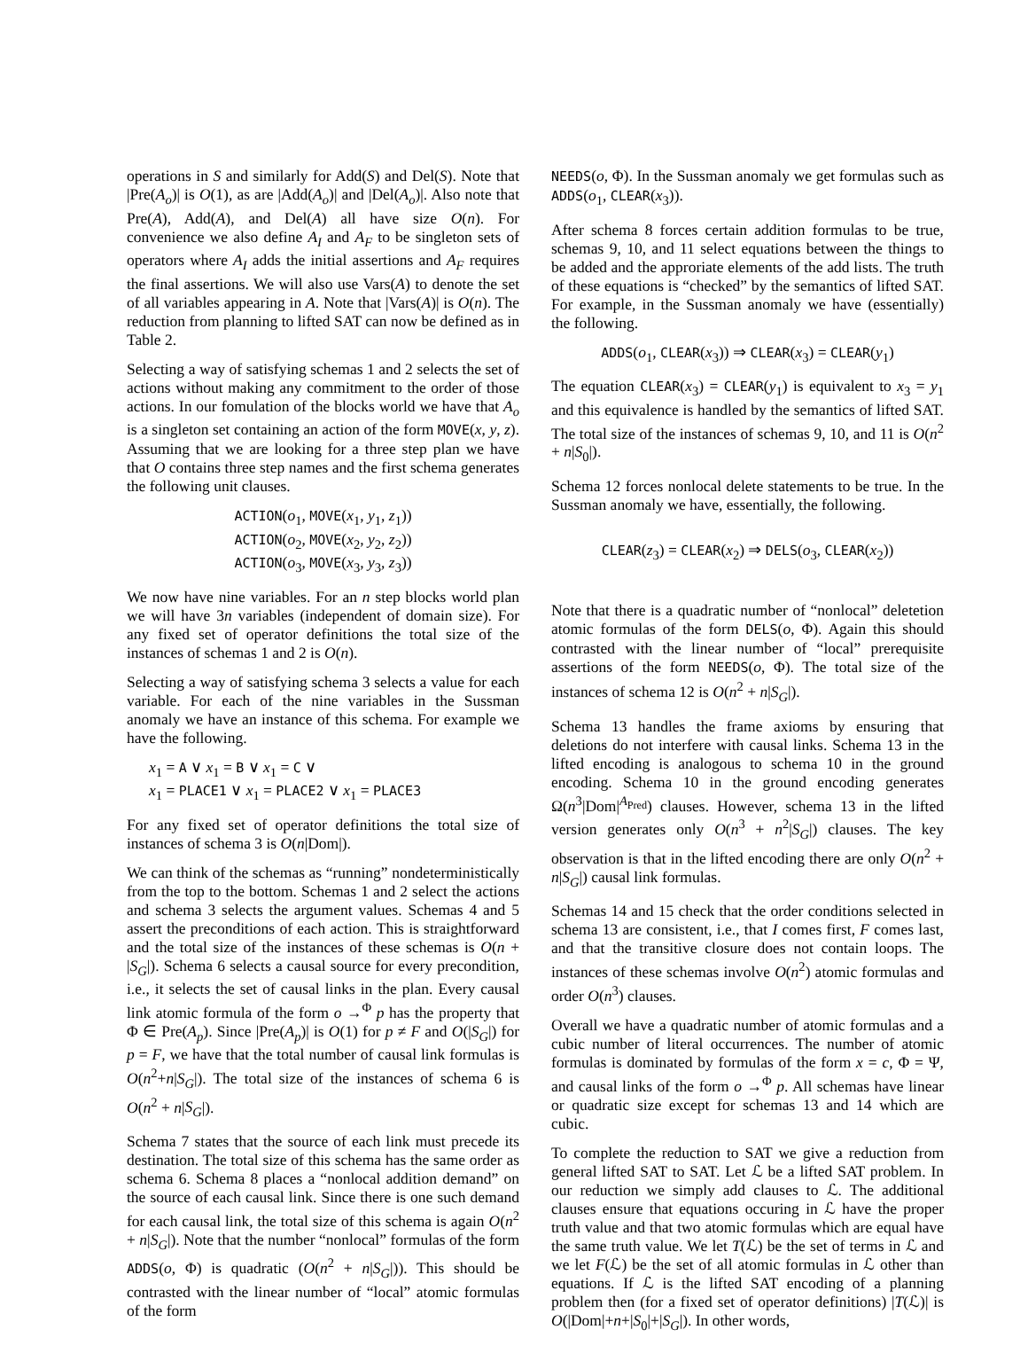operations in S and similarly for Add(S) and Del(S). Note that |Pre(A<sub>o</sub>)| is O(1), as are |Add(A<sub>o</sub>)| and |Del(A<sub>o</sub>)|. Also note that Pre(A), Add(A), and Del(A) all have size O(n). For convenience we also define A<sub>I</sub> and A<sub>F</sub> to be singleton sets of operators where A<sub>I</sub> adds the initial assertions and A<sub>F</sub> requires the final assertions. We will also use Vars(A) to denote the set of all variables appearing in A. Note that |Vars(A)| is O(n). The reduction from planning to lifted SAT can now be defined as in Table 2.
Selecting a way of satisfying schemas 1 and 2 selects the set of actions without making any commitment to the order of those actions. In our fomulation of the blocks world we have that A<sub>o</sub> is a singleton set containing an action of the form MOVE(x, y, z). Assuming that we are looking for a three step plan we have that O contains three step names and the first schema generates the following unit clauses.
ACTION(o<sub>1</sub>, MOVE(x<sub>1</sub>, y<sub>1</sub>, z<sub>1</sub>))
ACTION(o<sub>2</sub>, MOVE(x<sub>2</sub>, y<sub>2</sub>, z<sub>2</sub>))
ACTION(o<sub>3</sub>, MOVE(x<sub>3</sub>, y<sub>3</sub>, z<sub>3</sub>))
We now have nine variables. For an n step blocks world plan we will have 3n variables (independent of domain size). For any fixed set of operator definitions the total size of the instances of schemas 1 and 2 is O(n).
Selecting a way of satisfying schema 3 selects a value for each variable. For each of the nine variables in the Sussman anomaly we have an instance of this schema. For example we have the following.
x<sub>1</sub> = A ∨ x<sub>1</sub> = B ∨ x<sub>1</sub> = C ∨
x<sub>1</sub> = PLACE1 ∨ x<sub>1</sub> = PLACE2 ∨ x<sub>1</sub> = PLACE3
For any fixed set of operator definitions the total size of instances of schema 3 is O(n|Dom|).
We can think of the schemas as “running” nondeterministically from the top to the bottom. Schemas 1 and 2 select the actions and schema 3 selects the argument values. Schemas 4 and 5 assert the preconditions of each action. This is straightforward and the total size of the instances of these schemas is O(n + |S<sub>G</sub>|). Schema 6 selects a causal source for every precondition, i.e., it selects the set of causal links in the plan. Every causal link atomic formula of the form o →<sup>Φ</sup> p has the property that Φ ∈ Pre(A<sub>p</sub>). Since |Pre(A<sub>p</sub>)| is O(1) for p ≠ F and O(|S<sub>G</sub>|) for p = F, we have that the total number of causal link formulas is O(n<sup>2</sup>+n|S<sub>G</sub>|). The total size of the instances of schema 6 is O(n<sup>2</sup> + n|S<sub>G</sub>|).
Schema 7 states that the source of each link must precede its destination. The total size of this schema has the same order as schema 6. Schema 8 places a “nonlocal addition demand” on the source of each causal link. Since there is one such demand for each causal link, the total size of this schema is again O(n<sup>2</sup> + n|S<sub>G</sub>|). Note that the number “nonlocal” formulas of the form ADDS(o, Φ) is quadratic (O(n<sup>2</sup> + n|S<sub>G</sub>|)). This should be contrasted with the linear number of “local” atomic formulas of the form
NEEDS(o, Φ). In the Sussman anomaly we get formulas such as ADDS(o<sub>1</sub>, CLEAR(x<sub>3</sub>)).
After schema 8 forces certain addition formulas to be true, schemas 9, 10, and 11 select equations between the things to be added and the approriate elements of the add lists. The truth of these equations is “checked” by the semantics of lifted SAT. For example, in the Sussman anomaly we have (essentially) the following.
ADDS(o<sub>1</sub>, CLEAR(x<sub>3</sub>)) ⇒ CLEAR(x<sub>3</sub>) = CLEAR(y<sub>1</sub>)
The equation CLEAR(x<sub>3</sub>) = CLEAR(y<sub>1</sub>) is equivalent to x<sub>3</sub> = y<sub>1</sub> and this equivalence is handled by the semantics of lifted SAT. The total size of the instances of schemas 9, 10, and 11 is O(n<sup>2</sup> + n|S<sub>0</sub>|).
Schema 12 forces nonlocal delete statements to be true. In the Sussman anomaly we have, essentially, the following.
CLEAR(z<sub>3</sub>) = CLEAR(x<sub>2</sub>) ⇒ DELS(o<sub>3</sub>, CLEAR(x<sub>2</sub>))
Note that there is a quadratic number of “nonlocal” deletetion atomic formulas of the form DELS(o, Φ). Again this should contrasted with the linear number of “local” prerequisite assertions of the form NEEDS(o, Φ). The total size of the instances of schema 12 is O(n<sup>2</sup> + n|S<sub>G</sub>|).
Schema 13 handles the frame axioms by ensuring that deletions do not interfere with causal links. Schema 13 in the lifted encoding is analogous to schema 10 in the ground encoding. Schema 10 in the ground encoding generates Ω(n<sup>3</sup>|Dom|<sup>A<sub>Pred</sub></sup>) clauses. However, schema 13 in the lifted version generates only O(n<sup>3</sup> + n<sup>2</sup>|S<sub>G</sub>|) clauses. The key observation is that in the lifted encoding there are only O(n<sup>2</sup> + n|S<sub>G</sub>|) causal link formulas.
Schemas 14 and 15 check that the order conditions selected in schema 13 are consistent, i.e., that I comes first, F comes last, and that the transitive closure does not contain loops. The instances of these schemas involve O(n<sup>2</sup>) atomic formulas and order O(n<sup>3</sup>) clauses.
Overall we have a quadratic number of atomic formulas and a cubic number of literal occurrences. The number of atomic formulas is dominated by formulas of the form x = c, Φ = Ψ, and causal links of the form o →<sup>Φ</sup> p. All schemas have linear or quadratic size except for schemas 13 and 14 which are cubic.
To complete the reduction to SAT we give a reduction from general lifted SAT to SAT. Let ℒ be a lifted SAT problem. In our reduction we simply add clauses to ℒ. The additional clauses ensure that equations occuring in ℒ have the proper truth value and that two atomic formulas which are equal have the same truth value. We let T(ℒ) be the set of terms in ℒ and we let F(ℒ) be the set of all atomic formulas in ℒ other than equations. If ℒ is the lifted SAT encoding of a planning problem then (for a fixed set of operator definitions) |T(ℒ)| is O(|Dom|+n+|S<sub>0</sub>|+|S<sub>G</sub>|). In other words,